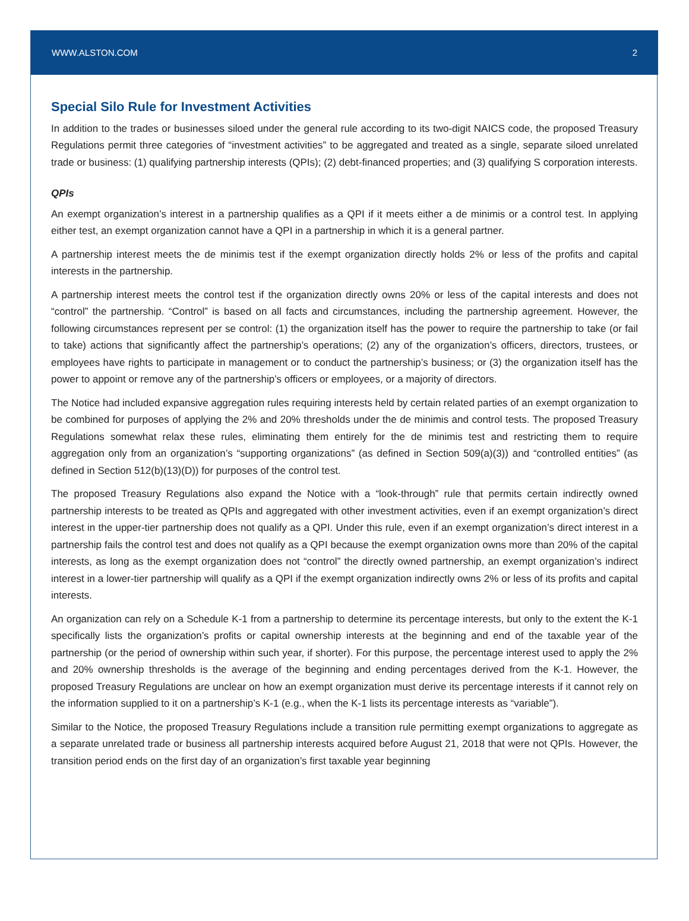WWW.ALSTON.COM 2
Special Silo Rule for Investment Activities
In addition to the trades or businesses siloed under the general rule according to its two-digit NAICS code, the proposed Treasury Regulations permit three categories of “investment activities” to be aggregated and treated as a single, separate siloed unrelated trade or business: (1) qualifying partnership interests (QPIs); (2) debt-financed properties; and (3) qualifying S corporation interests.
QPIs
An exempt organization’s interest in a partnership qualifies as a QPI if it meets either a de minimis or a control test. In applying either test, an exempt organization cannot have a QPI in a partnership in which it is a general partner.
A partnership interest meets the de minimis test if the exempt organization directly holds 2% or less of the profits and capital interests in the partnership.
A partnership interest meets the control test if the organization directly owns 20% or less of the capital interests and does not “control” the partnership. “Control” is based on all facts and circumstances, including the partnership agreement. However, the following circumstances represent per se control: (1) the organization itself has the power to require the partnership to take (or fail to take) actions that significantly affect the partnership’s operations; (2) any of the organization’s officers, directors, trustees, or employees have rights to participate in management or to conduct the partnership’s business; or (3) the organization itself has the power to appoint or remove any of the partnership’s officers or employees, or a majority of directors.
The Notice had included expansive aggregation rules requiring interests held by certain related parties of an exempt organization to be combined for purposes of applying the 2% and 20% thresholds under the de minimis and control tests. The proposed Treasury Regulations somewhat relax these rules, eliminating them entirely for the de minimis test and restricting them to require aggregation only from an organization’s “supporting organizations” (as defined in Section 509(a)(3)) and “controlled entities” (as defined in Section 512(b)(13)(D)) for purposes of the control test.
The proposed Treasury Regulations also expand the Notice with a “look-through” rule that permits certain indirectly owned partnership interests to be treated as QPIs and aggregated with other investment activities, even if an exempt organization’s direct interest in the upper-tier partnership does not qualify as a QPI. Under this rule, even if an exempt organization’s direct interest in a partnership fails the control test and does not qualify as a QPI because the exempt organization owns more than 20% of the capital interests, as long as the exempt organization does not “control” the directly owned partnership, an exempt organization’s indirect interest in a lower-tier partnership will qualify as a QPI if the exempt organization indirectly owns 2% or less of its profits and capital interests.
An organization can rely on a Schedule K-1 from a partnership to determine its percentage interests, but only to the extent the K-1 specifically lists the organization’s profits or capital ownership interests at the beginning and end of the taxable year of the partnership (or the period of ownership within such year, if shorter). For this purpose, the percentage interest used to apply the 2% and 20% ownership thresholds is the average of the beginning and ending percentages derived from the K-1. However, the proposed Treasury Regulations are unclear on how an exempt organization must derive its percentage interests if it cannot rely on the information supplied to it on a partnership’s K-1 (e.g., when the K-1 lists its percentage interests as “variable”).
Similar to the Notice, the proposed Treasury Regulations include a transition rule permitting exempt organizations to aggregate as a separate unrelated trade or business all partnership interests acquired before August 21, 2018 that were not QPIs. However, the transition period ends on the first day of an organization’s first taxable year beginning